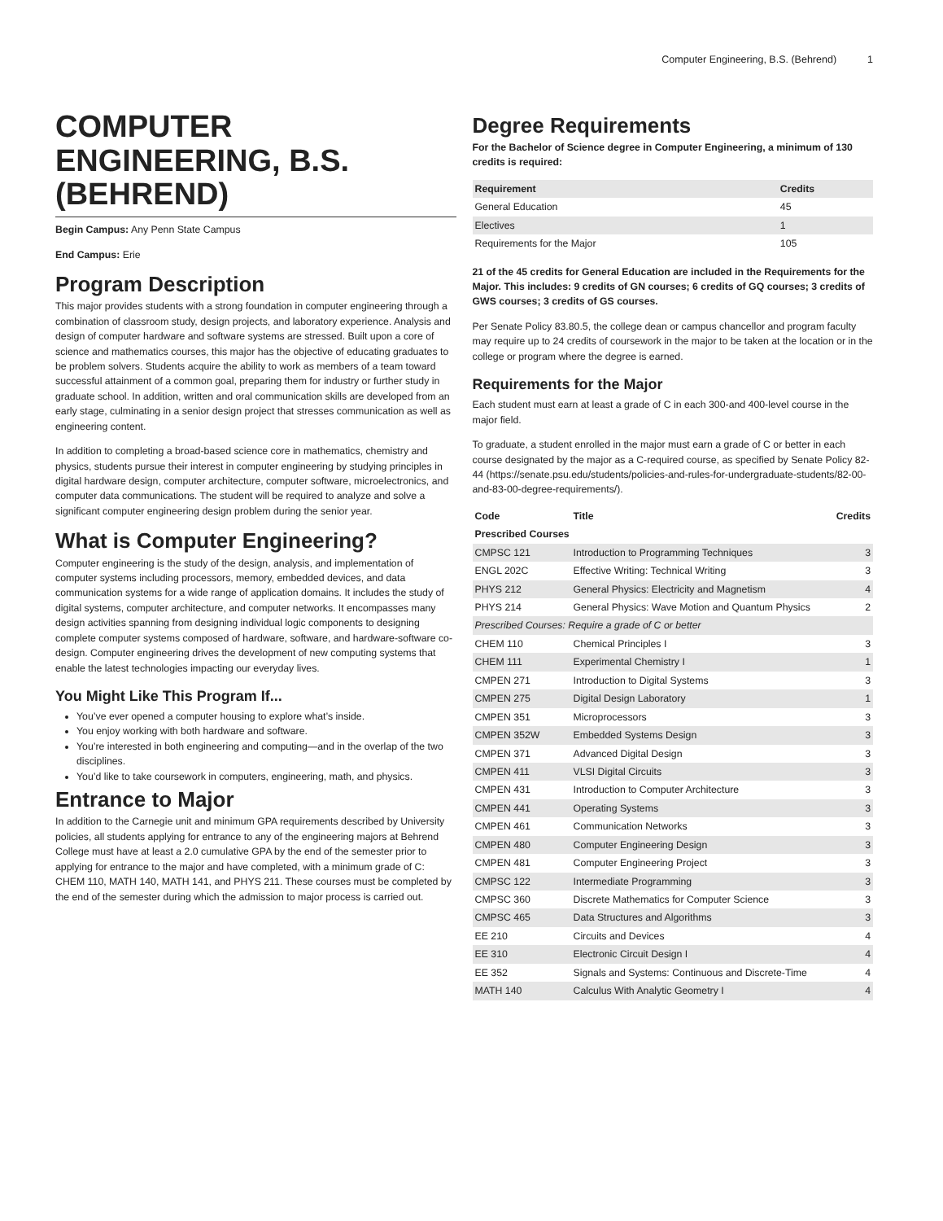Computer Engineering, B.S. (Behrend) 1
COMPUTER ENGINEERING, B.S. (BEHREND)
Begin Campus: Any Penn State Campus
End Campus: Erie
Program Description
This major provides students with a strong foundation in computer engineering through a combination of classroom study, design projects, and laboratory experience. Analysis and design of computer hardware and software systems are stressed. Built upon a core of science and mathematics courses, this major has the objective of educating graduates to be problem solvers. Students acquire the ability to work as members of a team toward successful attainment of a common goal, preparing them for industry or further study in graduate school. In addition, written and oral communication skills are developed from an early stage, culminating in a senior design project that stresses communication as well as engineering content.
In addition to completing a broad-based science core in mathematics, chemistry and physics, students pursue their interest in computer engineering by studying principles in digital hardware design, computer architecture, computer software, microelectronics, and computer data communications. The student will be required to analyze and solve a significant computer engineering design problem during the senior year.
What is Computer Engineering?
Computer engineering is the study of the design, analysis, and implementation of computer systems including processors, memory, embedded devices, and data communication systems for a wide range of application domains. It includes the study of digital systems, computer architecture, and computer networks. It encompasses many design activities spanning from designing individual logic components to designing complete computer systems composed of hardware, software, and hardware-software co-design. Computer engineering drives the development of new computing systems that enable the latest technologies impacting our everyday lives.
You Might Like This Program If...
You’ve ever opened a computer housing to explore what’s inside.
You enjoy working with both hardware and software.
You’re interested in both engineering and computing—and in the overlap of the two disciplines.
You’d like to take coursework in computers, engineering, math, and physics.
Entrance to Major
In addition to the Carnegie unit and minimum GPA requirements described by University policies, all students applying for entrance to any of the engineering majors at Behrend College must have at least a 2.0 cumulative GPA by the end of the semester prior to applying for entrance to the major and have completed, with a minimum grade of C: CHEM 110, MATH 140, MATH 141, and PHYS 211. These courses must be completed by the end of the semester during which the admission to major process is carried out.
Degree Requirements
For the Bachelor of Science degree in Computer Engineering, a minimum of 130 credits is required:
| Requirement | Credits |
| --- | --- |
| General Education | 45 |
| Electives | 1 |
| Requirements for the Major | 105 |
21 of the 45 credits for General Education are included in the Requirements for the Major. This includes: 9 credits of GN courses; 6 credits of GQ courses; 3 credits of GWS courses; 3 credits of GS courses.
Per Senate Policy 83.80.5, the college dean or campus chancellor and program faculty may require up to 24 credits of coursework in the major to be taken at the location or in the college or program where the degree is earned.
Requirements for the Major
Each student must earn at least a grade of C in each 300-and 400-level course in the major field.
To graduate, a student enrolled in the major must earn a grade of C or better in each course designated by the major as a C-required course, as specified by Senate Policy 82-44 (https://senate.psu.edu/students/policies-and-rules-for-undergraduate-students/82-00-and-83-00-degree-requirements/).
| Code | Title | Credits |
| --- | --- | --- |
| Prescribed Courses | | |
| CMPSC 121 | Introduction to Programming Techniques | 3 |
| ENGL 202C | Effective Writing: Technical Writing | 3 |
| PHYS 212 | General Physics: Electricity and Magnetism | 4 |
| PHYS 214 | General Physics: Wave Motion and Quantum Physics | 2 |
| Prescribed Courses: Require a grade of C or better | | |
| CHEM 110 | Chemical Principles I | 3 |
| CHEM 111 | Experimental Chemistry I | 1 |
| CMPEN 271 | Introduction to Digital Systems | 3 |
| CMPEN 275 | Digital Design Laboratory | 1 |
| CMPEN 351 | Microprocessors | 3 |
| CMPEN 352W | Embedded Systems Design | 3 |
| CMPEN 371 | Advanced Digital Design | 3 |
| CMPEN 411 | VLSI Digital Circuits | 3 |
| CMPEN 431 | Introduction to Computer Architecture | 3 |
| CMPEN 441 | Operating Systems | 3 |
| CMPEN 461 | Communication Networks | 3 |
| CMPEN 480 | Computer Engineering Design | 3 |
| CMPEN 481 | Computer Engineering Project | 3 |
| CMPSC 122 | Intermediate Programming | 3 |
| CMPSC 360 | Discrete Mathematics for Computer Science | 3 |
| CMPSC 465 | Data Structures and Algorithms | 3 |
| EE 210 | Circuits and Devices | 4 |
| EE 310 | Electronic Circuit Design I | 4 |
| EE 352 | Signals and Systems: Continuous and Discrete-Time | 4 |
| MATH 140 | Calculus With Analytic Geometry I | 4 |